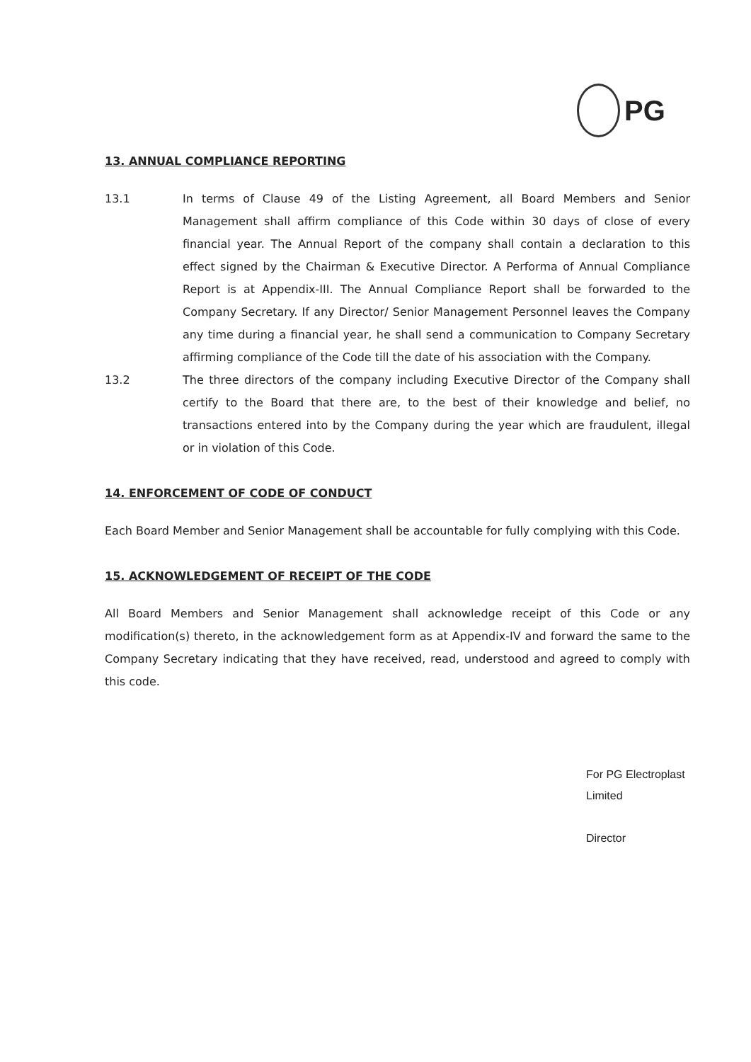PG
13. ANNUAL COMPLIANCE REPORTING
13.1 In terms of Clause 49 of the Listing Agreement, all Board Members and Senior Management shall affirm compliance of this Code within 30 days of close of every financial year. The Annual Report of the company shall contain a declaration to this effect signed by the Chairman & Executive Director. A Performa of Annual Compliance Report is at Appendix-III. The Annual Compliance Report shall be forwarded to the Company Secretary. If any Director/ Senior Management Personnel leaves the Company any time during a financial year, he shall send a communication to Company Secretary affirming compliance of the Code till the date of his association with the Company.
13.2 The three directors of the company including Executive Director of the Company shall certify to the Board that there are, to the best of their knowledge and belief, no transactions entered into by the Company during the year which are fraudulent, illegal or in violation of this Code.
14. ENFORCEMENT OF CODE OF CONDUCT
Each Board Member and Senior Management shall be accountable for fully complying with this Code.
15. ACKNOWLEDGEMENT OF RECEIPT OF THE CODE
All Board Members and Senior Management shall acknowledge receipt of this Code or any modification(s) thereto, in the acknowledgement form as at Appendix-IV and forward the same to the Company Secretary indicating that they have received, read, understood and agreed to comply with this code.
For PG Electroplast Limited
Director